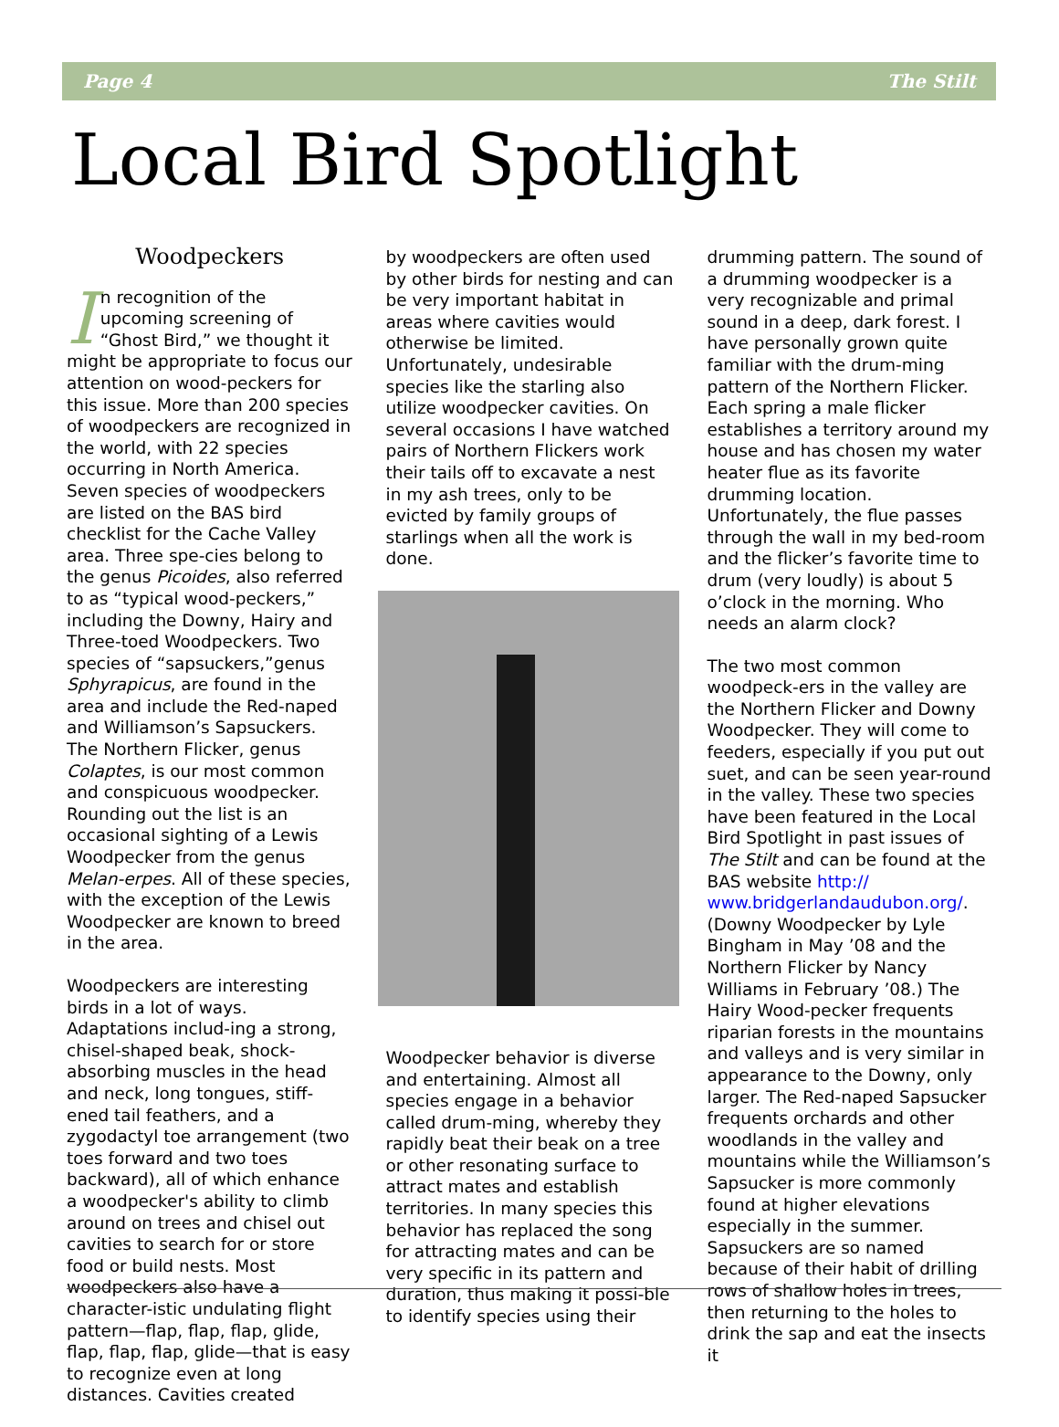Page 4 The Stilt
Local Bird Spotlight
Woodpeckers
In recognition of the upcoming screening of “Ghost Bird,” we thought it might be appropriate to focus our attention on wood-peckers for this issue. More than 200 species of woodpeckers are recognized in the world, with 22 species occurring in North America. Seven species of woodpeckers are listed on the BAS bird checklist for the Cache Valley area. Three spe-cies belong to the genus Picoides, also referred to as “typical wood-peckers,” including the Downy, Hairy and Three-toed Woodpeckers. Two species of “sapsuckers,”genus Sphyrapicus, are found in the area and include the Red-naped and Williamson’s Sapsuckers. The Northern Flicker, genus Colaptes, is our most common and conspicuous woodpecker. Rounding out the list is an occasional sighting of a Lewis Woodpecker from the genus Melan-erpes. All of these species, with the exception of the Lewis Woodpecker are known to breed in the area.
Woodpeckers are interesting birds in a lot of ways. Adaptations includ-ing a strong, chisel-shaped beak, shock-absorbing muscles in the head and neck, long tongues, stiff-ened tail feathers, and a zygodactyl toe arrangement (two toes forward and two toes backward), all of which enhance a woodpecker's ability to climb around on trees and chisel out cavities to search for or store food or build nests. Most woodpeckers also have a character-istic undulating flight pattern—flap, flap, flap, glide, flap, flap, flap, glide—that is easy to recognize even at long distances. Cavities created
by woodpeckers are often used by other birds for nesting and can be very important habitat in areas where cavities would otherwise be limited. Unfortunately, undesirable species like the starling also utilize woodpecker cavities. On several occasions I have watched pairs of Northern Flickers work their tails off to excavate a nest in my ash trees, only to be evicted by family groups of starlings when all the work is done.
Woodpecker behavior is diverse and entertaining. Almost all species engage in a behavior called drum-ming, whereby they rapidly beat their beak on a tree or other resonating surface to attract mates and establish territories. In many species this behavior has replaced the song for attracting mates and can be very specific in its pattern and duration, thus making it possi-ble to identify species using their
drumming pattern. The sound of a drumming woodpecker is a very recognizable and primal sound in a deep, dark forest. I have personally grown quite familiar with the drum-ming pattern of the Northern Flicker. Each spring a male flicker establishes a territory around my house and has chosen my water heater flue as its favorite drumming location. Unfortunately, the flue passes through the wall in my bed-room and the flicker’s favorite time to drum (very loudly) is about 5 o’clock in the morning. Who needs an alarm clock?
The two most common woodpeck-ers in the valley are the Northern Flicker and Downy Woodpecker. They will come to feeders, especially if you put out suet, and can be seen year-round in the valley. These two species have been featured in the Local Bird Spotlight in past issues of The Stilt and can be found at the BAS website http:// www.bridgerlandaudubon.org/. (Downy Woodpecker by Lyle Bingham in May ’08 and the Northern Flicker by Nancy Williams in February ’08.) The Hairy Wood-pecker frequents riparian forests in the mountains and valleys and is very similar in appearance to the Downy, only larger. The Red-naped Sapsucker frequents orchards and other woodlands in the valley and mountains while the Williamson’s Sapsucker is more commonly found at higher elevations especially in the summer. Sapsuckers are so named because of their habit of drilling rows of shallow holes in trees, then returning to the holes to drink the sap and eat the insects it